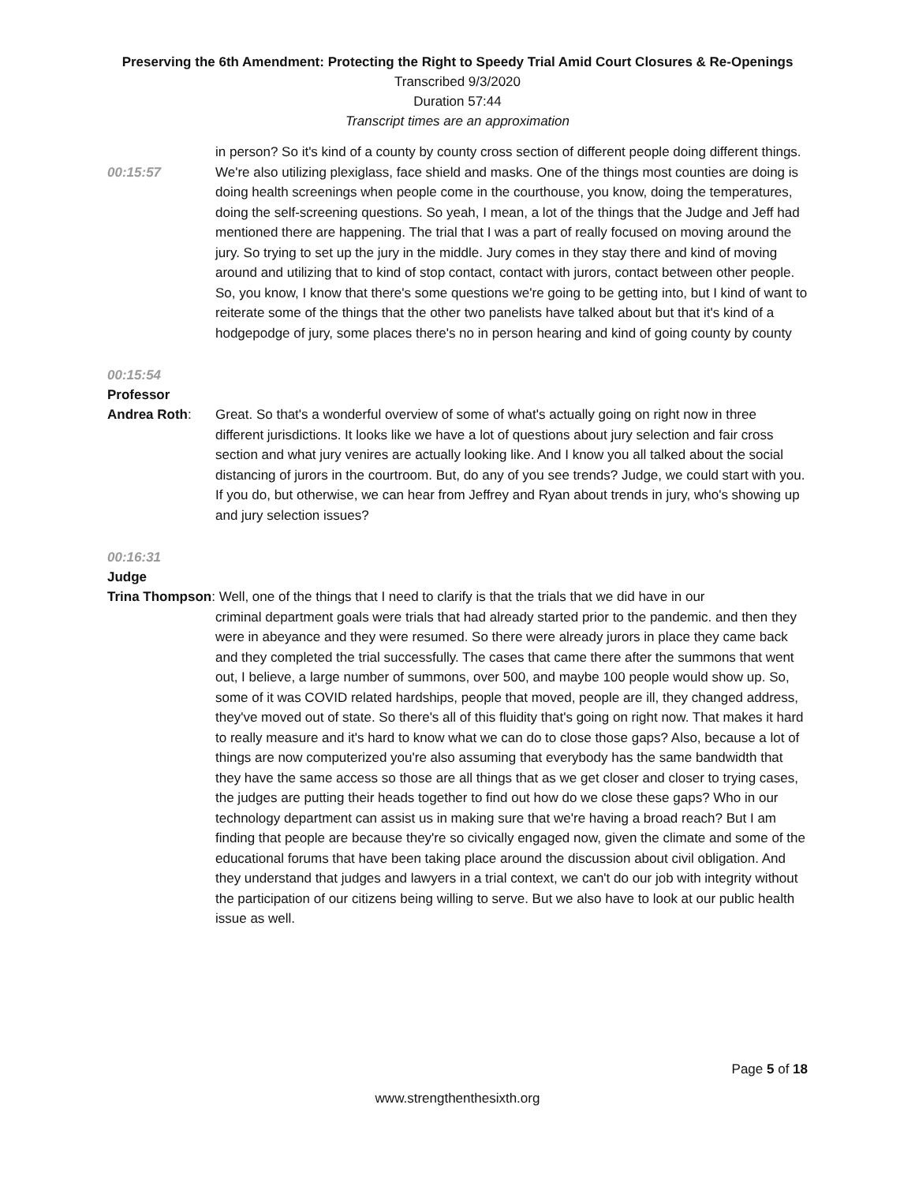Preserving the 6th Amendment: Protecting the Right to Speedy Trial Amid Court Closures & Re-Openings
Transcribed 9/3/2020
Duration 57:44
Transcript times are an approximation
in person? So it's kind of a county by county cross section of different people doing different things.
00:15:57 We're also utilizing plexiglass, face shield and masks. One of the things most counties are doing is doing health screenings when people come in the courthouse, you know, doing the temperatures, doing the self-screening questions. So yeah, I mean, a lot of the things that the Judge and Jeff had mentioned there are happening. The trial that I was a part of really focused on moving around the jury. So trying to set up the jury in the middle. Jury comes in they stay there and kind of moving around and utilizing that to kind of stop contact, contact with jurors, contact between other people. So, you know, I know that there's some questions we're going to be getting into, but I kind of want to reiterate some of the things that the other two panelists have talked about but that it's kind of a hodgepodge of jury, some places there's no in person hearing and kind of going county by county
00:15:54
Professor
Andrea Roth: Great. So that's a wonderful overview of some of what's actually going on right now in three different jurisdictions. It looks like we have a lot of questions about jury selection and fair cross section and what jury venires are actually looking like. And I know you all talked about the social distancing of jurors in the courtroom. But, do any of you see trends? Judge, we could start with you. If you do, but otherwise, we can hear from Jeffrey and Ryan about trends in jury, who's showing up and jury selection issues?
00:16:31
Judge
Trina Thompson: Well, one of the things that I need to clarify is that the trials that we did have in our
criminal department goals were trials that had already started prior to the pandemic. and then they were in abeyance and they were resumed. So there were already jurors in place they came back and they completed the trial successfully. The cases that came there after the summons that went out, I believe, a large number of summons, over 500, and maybe 100 people would show up. So, some of it was COVID related hardships, people that moved, people are ill, they changed address, they've moved out of state. So there's all of this fluidity that's going on right now. That makes it hard to really measure and it's hard to know what we can do to close those gaps? Also, because a lot of things are now computerized you're also assuming that everybody has the same bandwidth that they have the same access so those are all things that as we get closer and closer to trying cases, the judges are putting their heads together to find out how do we close these gaps? Who in our technology department can assist us in making sure that we're having a broad reach? But I am finding that people are because they're so civically engaged now, given the climate and some of the educational forums that have been taking place around the discussion about civil obligation. And they understand that judges and lawyers in a trial context, we can't do our job with integrity without the participation of our citizens being willing to serve. But we also have to look at our public health issue as well.
Page 5 of 18
www.strengthenthesixth.org